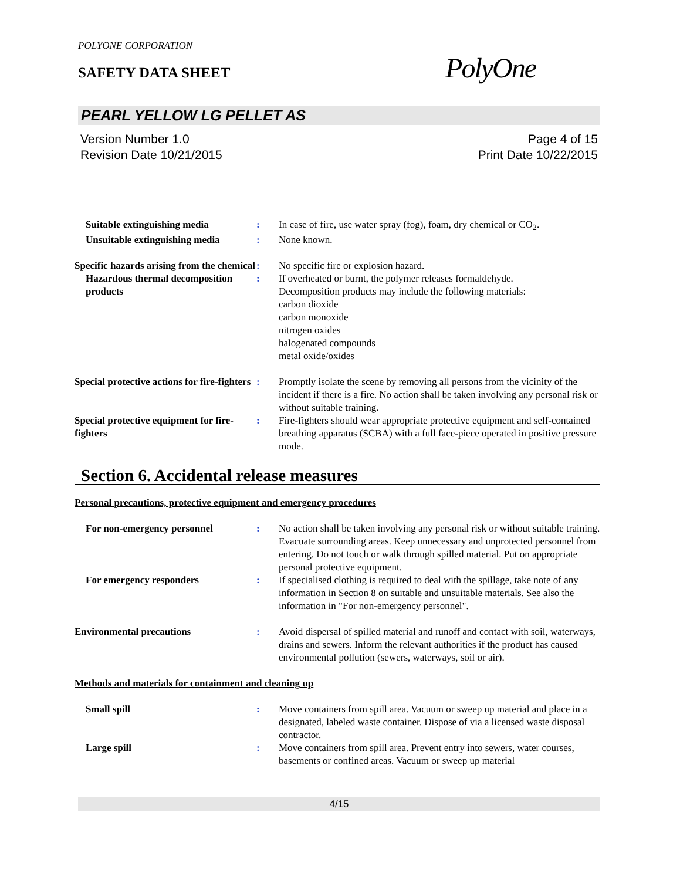POLYONE CORPORATION
SAFETY DATA SHEET
PolyOne
PEARL YELLOW LG PELLET AS
Version Number 1.0
Revision Date 10/21/2015
Page 4 of 15
Print Date 10/22/2015
Suitable extinguishing media : In case of fire, use water spray (fog), foam, dry chemical or CO<sub>2</sub>.
Unsuitable extinguishing media
: None known.
Specific hazards arising from the chemical
: No specific fire or explosion hazard.
Hazardous thermal decomposition products
: If overheated or burnt, the polymer releases formaldehyde.
Decomposition products may include the following materials:
carbon dioxide
carbon monoxide
nitrogen oxides
halogenated compounds
metal oxide/oxides
Special protective actions for fire-fighters
: Promptly isolate the scene by removing all persons from the vicinity of the incident if there is a fire. No action shall be taken involving any personal risk or without suitable training.
Special protective equipment for fire-fighters
: Fire-fighters should wear appropriate protective equipment and self-contained breathing apparatus (SCBA) with a full face-piece operated in positive pressure mode.
Section 6. Accidental release measures
Personal precautions, protective equipment and emergency procedures
For non-emergency personnel : No action shall be taken involving any personal risk or without suitable training. Evacuate surrounding areas. Keep unnecessary and unprotected personnel from entering. Do not touch or walk through spilled material. Put on appropriate personal protective equipment.
For emergency responders : If specialised clothing is required to deal with the spillage, take note of any information in Section 8 on suitable and unsuitable materials. See also the information in "For non-emergency personnel".
Environmental precautions : Avoid dispersal of spilled material and runoff and contact with soil, waterways, drains and sewers. Inform the relevant authorities if the product has caused environmental pollution (sewers, waterways, soil or air).
Methods and materials for containment and cleaning up
Small spill : Move containers from spill area. Vacuum or sweep up material and place in a designated, labeled waste container. Dispose of via a licensed waste disposal contractor.
Large spill : Move containers from spill area. Prevent entry into sewers, water courses, basements or confined areas. Vacuum or sweep up material
4/15